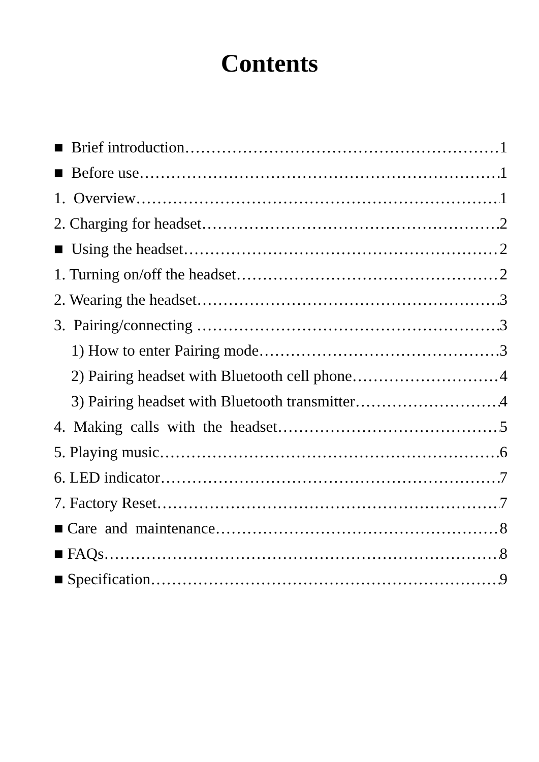Contents
■ Brief introduction 1
■ Before use 1
1. Overview 1
2. Charging for headset 2
■ Using the headset 2
1. Turning on/off the headset 2
2. Wearing the headset 3
3. Pairing/connecting 3
1) How to enter Pairing mode 3
2) Pairing headset with Bluetooth cell phone 4
3) Pairing headset with Bluetooth transmitter 4
4. Making calls with the headset 5
5. Playing music 6
6. LED indicator 7
7. Factory Reset 7
■ Care and maintenance 8
■ FAQs 8
■ Specification 9